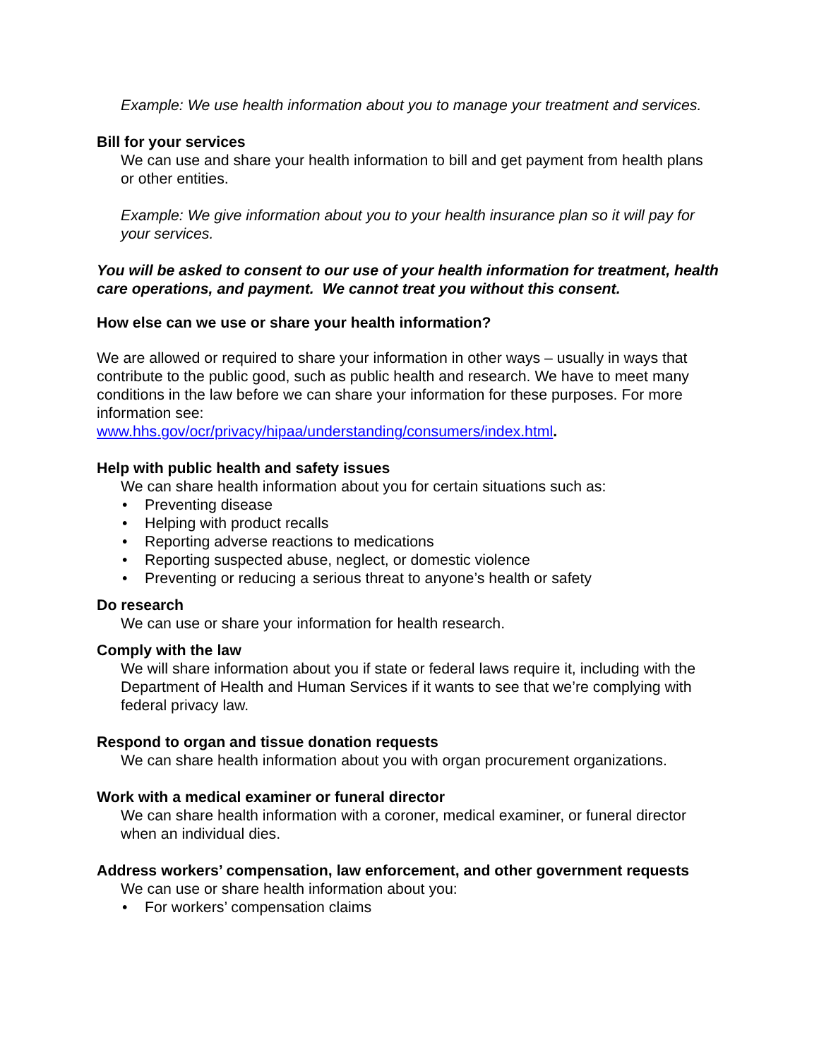Example: We use health information about you to manage your treatment and services.
Bill for your services
We can use and share your health information to bill and get payment from health plans or other entities.
Example: We give information about you to your health insurance plan so it will pay for your services.
You will be asked to consent to our use of your health information for treatment, health care operations, and payment. We cannot treat you without this consent.
How else can we use or share your health information?
We are allowed or required to share your information in other ways – usually in ways that contribute to the public good, such as public health and research. We have to meet many conditions in the law before we can share your information for these purposes. For more information see:
www.hhs.gov/ocr/privacy/hipaa/understanding/consumers/index.html.
Help with public health and safety issues
We can share health information about you for certain situations such as:
• Preventing disease
• Helping with product recalls
• Reporting adverse reactions to medications
• Reporting suspected abuse, neglect, or domestic violence
• Preventing or reducing a serious threat to anyone’s health or safety
Do research
We can use or share your information for health research.
Comply with the law
We will share information about you if state or federal laws require it, including with the Department of Health and Human Services if it wants to see that we’re complying with federal privacy law.
Respond to organ and tissue donation requests
We can share health information about you with organ procurement organizations.
Work with a medical examiner or funeral director
We can share health information with a coroner, medical examiner, or funeral director when an individual dies.
Address workers’ compensation, law enforcement, and other government requests
We can use or share health information about you:
• For workers’ compensation claims